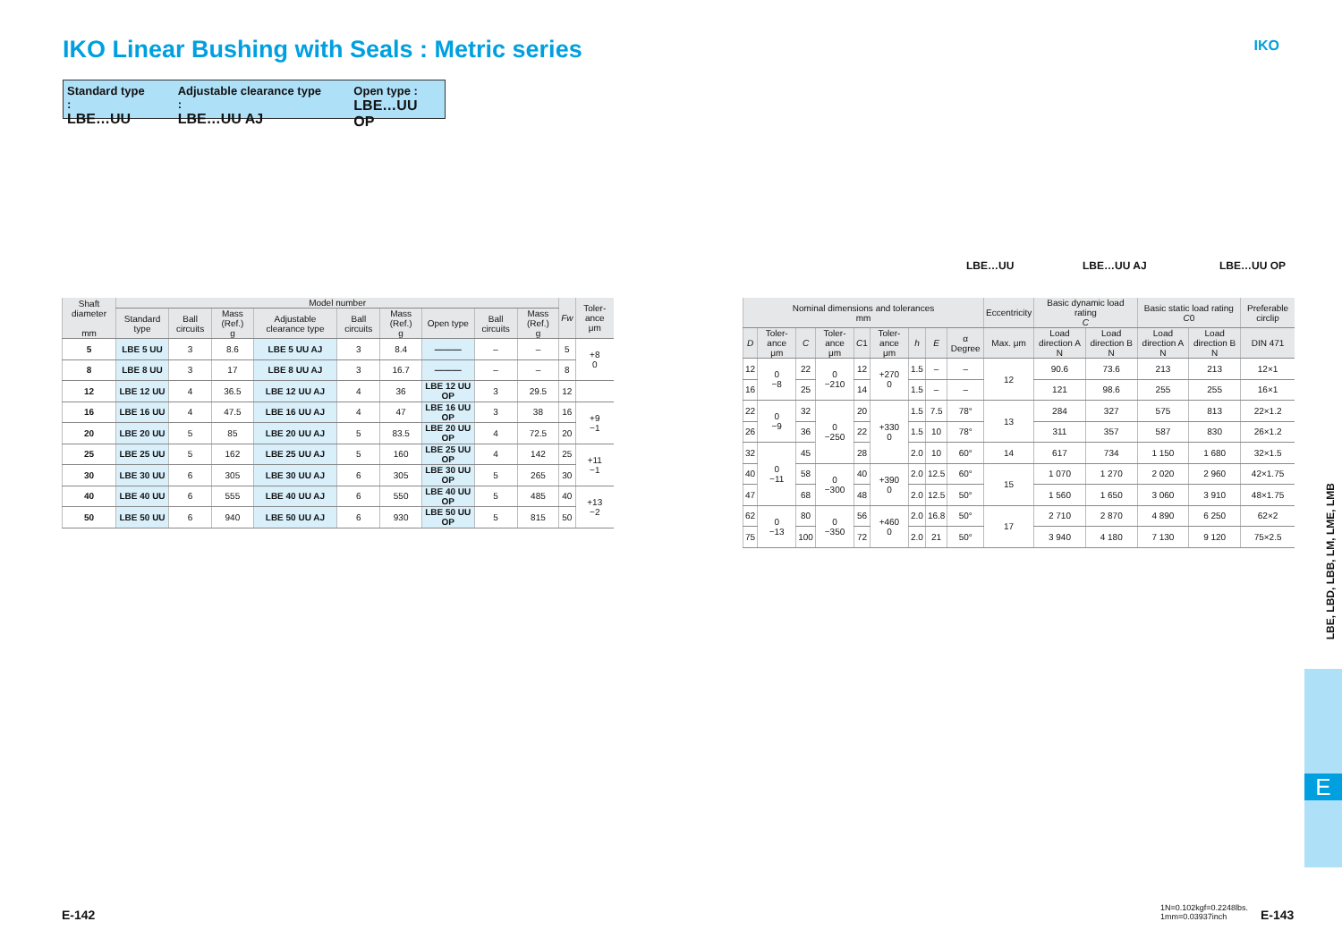IKO Linear Bushing with Seals : Metric series
IKO
Standard type :
LBE…UU
Adjustable clearance type :
LBE…UU AJ
Open type :
LBE…UU OP
LBE…UU LBE…UU AJ LBE…UU OP
| Shaft diameter mm | Model number | | | | | | | | | Fw | Toler-ance μm |
| --- | --- | --- | --- | --- | --- | --- | --- | --- | --- | --- | --- |
| | Standard type | Ball circuits | Mass (Ref.) g | Adjustable clearance type | Ball circuits | Mass (Ref.) g | Open type | Ball circuits | Mass (Ref.) g | | |
| 5 | LBE 5 UU | 3 | 8.6 | LBE 5 UU AJ | 3 | 8.4 | ——— | – | – | 5 | +8 0 |
| 8 | LBE 8 UU | 3 | 17 | LBE 8 UU AJ | 3 | 16.7 | ——— | – | – | 8 | |
| 12 | LBE 12 UU | 4 | 36.5 | LBE 12 UU AJ | 4 | 36 | LBE 12 UU OP | 3 | 29.5 | 12 | |
| 16 | LBE 16 UU | 4 | 47.5 | LBE 16 UU AJ | 4 | 47 | LBE 16 UU OP | 3 | 38 | 16 | +9 −1 |
| 20 | LBE 20 UU | 5 | 85 | LBE 20 UU AJ | 5 | 83.5 | LBE 20 UU OP | 4 | 72.5 | 20 | |
| 25 | LBE 25 UU | 5 | 162 | LBE 25 UU AJ | 5 | 160 | LBE 25 UU OP | 4 | 142 | 25 | +11 −1 |
| 30 | LBE 30 UU | 6 | 305 | LBE 30 UU AJ | 6 | 305 | LBE 30 UU OP | 5 | 265 | 30 | |
| 40 | LBE 40 UU | 6 | 555 | LBE 40 UU AJ | 6 | 550 | LBE 40 UU OP | 5 | 485 | 40 | +13 −2 |
| 50 | LBE 50 UU | 6 | 940 | LBE 50 UU AJ | 6 | 930 | LBE 50 UU OP | 5 | 815 | 50 | |
| Nominal dimensions and tolerances mm | | | | | | | | | Eccentricity | Basic dynamic load rating C | | Basic static load rating C 0 | | Preferable circlip |
| --- | --- | --- | --- | --- | --- | --- | --- | --- | --- | --- | --- | --- | --- | --- |
| D | Toler-ance μm | C | Toler-ance μm | C 1 | Toler-ance μm | h | E | α Degree | Max. μm | Load direction A N | Load direction B N | Load direction A N | Load direction B N | DIN 471 |
| 12 | 0 −8 | 22 | 0 −210 | 12 | +270 0 | 1.5 | – | – | 12 | 90.6 | 73.6 | 213 | 213 | 12×1 |
| 16 | | 25 | | 14 | | 1.5 | – | – | | 121 | 98.6 | 255 | 255 | 16×1 |
| 22 | 0 −9 | 32 | 0 −250 | 20 | +330 0 | 1.5 | 7.5 | 78° | 13 | 284 | 327 | 575 | 813 | 22×1.2 |
| 26 | | 36 | | 22 | | 1.5 | 10 | 78° | | 311 | 357 | 587 | 830 | 26×1.2 |
| 32 | 0 −11 | 45 | | 28 | | 2.0 | 10 | 60° | 14 | 617 | 734 | 1 150 | 1 680 | 32×1.5 |
| 40 | | 58 | 0 −300 | 40 | +390 0 | 2.0 | 12.5 | 60° | 15 | 1 070 | 1 270 | 2 020 | 2 960 | 42×1.75 |
| 47 | | 68 | | 48 | | 2.0 | 12.5 | 50° | | 1 560 | 1 650 | 3 060 | 3 910 | 48×1.75 |
| 62 | 0 −13 | 80 | 0 −350 | 56 | +460 0 | 2.0 | 16.8 | 50° | 17 | 2 710 | 2 870 | 4 890 | 6 250 | 62×2 |
| 75 | | 100 | | 72 | | 2.0 | 21 | 50° | | 3 940 | 4 180 | 7 130 | 9 120 | 75×2.5 |
LBE, LBD, LBB, LM, LME, LMB
E
E-142
1N=0.102kgf=0.2248lbs.
1mm=0.03937inch
E-143